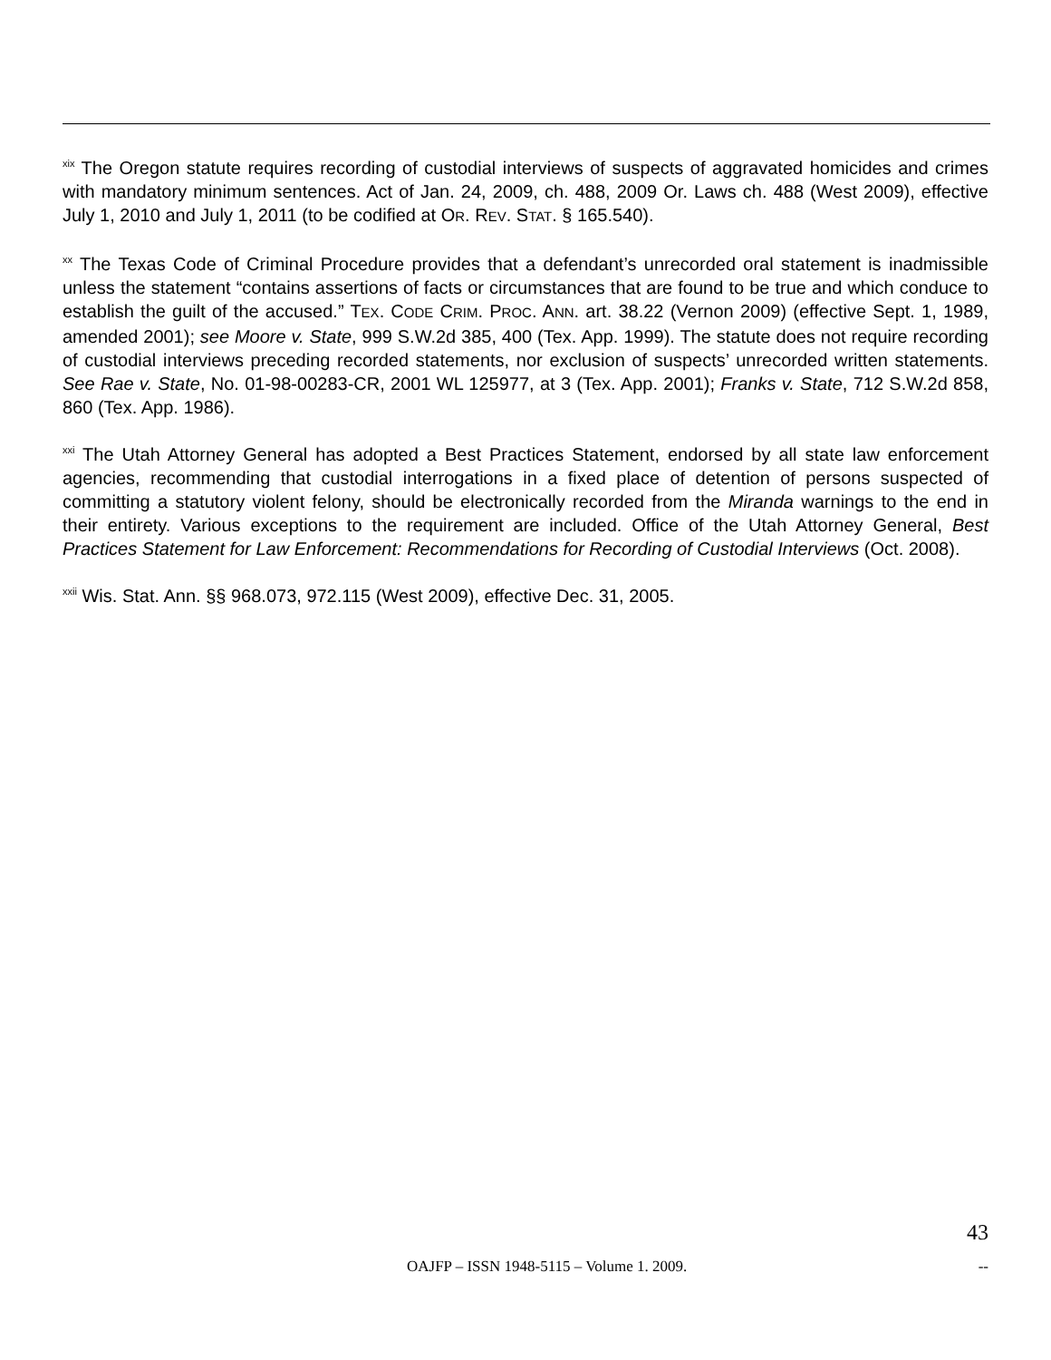<sup>xix</sup> The Oregon statute requires recording of custodial interviews of suspects of aggravated homicides and crimes with mandatory minimum sentences. Act of Jan. 24, 2009, ch. 488, 2009 Or. Laws ch. 488 (West 2009), effective July 1, 2010 and July 1, 2011 (to be codified at OR. REV. STAT. § 165.540).
<sup>xx</sup> The Texas Code of Criminal Procedure provides that a defendant’s unrecorded oral statement is inadmissible unless the statement “contains assertions of facts or circumstances that are found to be true and which conduce to establish the guilt of the accused.” TEX. CODE CRIM. PROC. ANN. art. 38.22 (Vernon 2009) (effective Sept. 1, 1989, amended 2001); see Moore v. State, 999 S.W.2d 385, 400 (Tex. App. 1999). The statute does not require recording of custodial interviews preceding recorded statements, nor exclusion of suspects’ unrecorded written statements. See Rae v. State, No. 01-98-00283-CR, 2001 WL 125977, at 3 (Tex. App. 2001); Franks v. State, 712 S.W.2d 858, 860 (Tex. App. 1986).
<sup>xxi</sup> The Utah Attorney General has adopted a Best Practices Statement, endorsed by all state law enforcement agencies, recommending that custodial interrogations in a fixed place of detention of persons suspected of committing a statutory violent felony, should be electronically recorded from the Miranda warnings to the end in their entirety. Various exceptions to the requirement are included. Office of the Utah Attorney General, Best Practices Statement for Law Enforcement: Recommendations for Recording of Custodial Interviews (Oct. 2008).
<sup>xxii</sup> Wis. Stat. Ann. §§ 968.073, 972.115 (West 2009), effective Dec. 31, 2005.
43
OAJFP – ISSN 1948-5115 – Volume 1. 2009. --